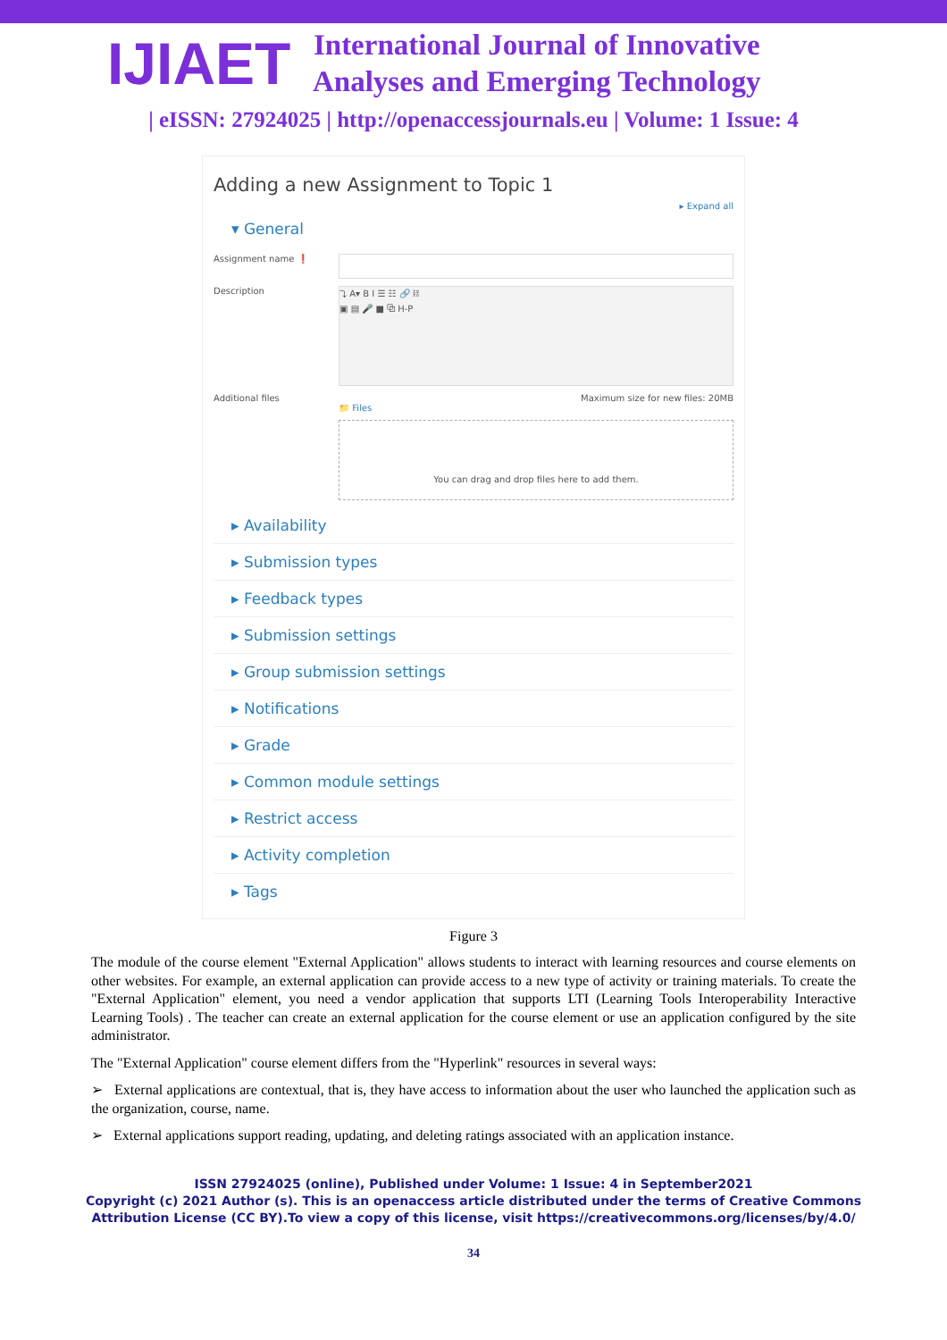IJIAET
International Journal of Innovative
Analyses and Emerging Technology
| eISSN: 27924025 | http://openaccessjournals.eu | Volume: 1 Issue: 4
Adding a new Assignment to Topic 1
▸ Expand all
▾ General
Assignment name ❗
Description
⤵ A▾ B I ☰ ☷ 🔗 ⛓
▣ ▤ 🎤 ■ ⧉ H-P
Additional files Maximum size for new files: 20MB
📁 Files
You can drag and drop files here to add them.
▸ Availability
▸ Submission types
▸ Feedback types
▸ Submission settings
▸ Group submission settings
▸ Notifications
▸ Grade
▸ Common module settings
▸ Restrict access
▸ Activity completion
▸ Tags
Figure 3
The module of the course element "External Application" allows students to interact with learning resources and course elements on other websites. For example, an external application can provide access to a new type of activity or training materials. To create the "External Application" element, you need a vendor application that supports LTI (Learning Tools Interoperability Interactive Learning Tools) . The teacher can create an external application for the course element or use an application configured by the site administrator.
The "External Application" course element differs from the "Hyperlink" resources in several ways:
➢ External applications are contextual, that is, they have access to information about the user who launched the application such as the organization, course, name.
➢ External applications support reading, updating, and deleting ratings associated with an application instance.
ISSN 27924025 (online), Published under Volume: 1 Issue: 4 in September2021
Copyright (c) 2021 Author (s). This is an openaccess article distributed under the terms of Creative Commons
Attribution License (CC BY).To view a copy of this license, visit https://creativecommons.org/licenses/by/4.0/
34